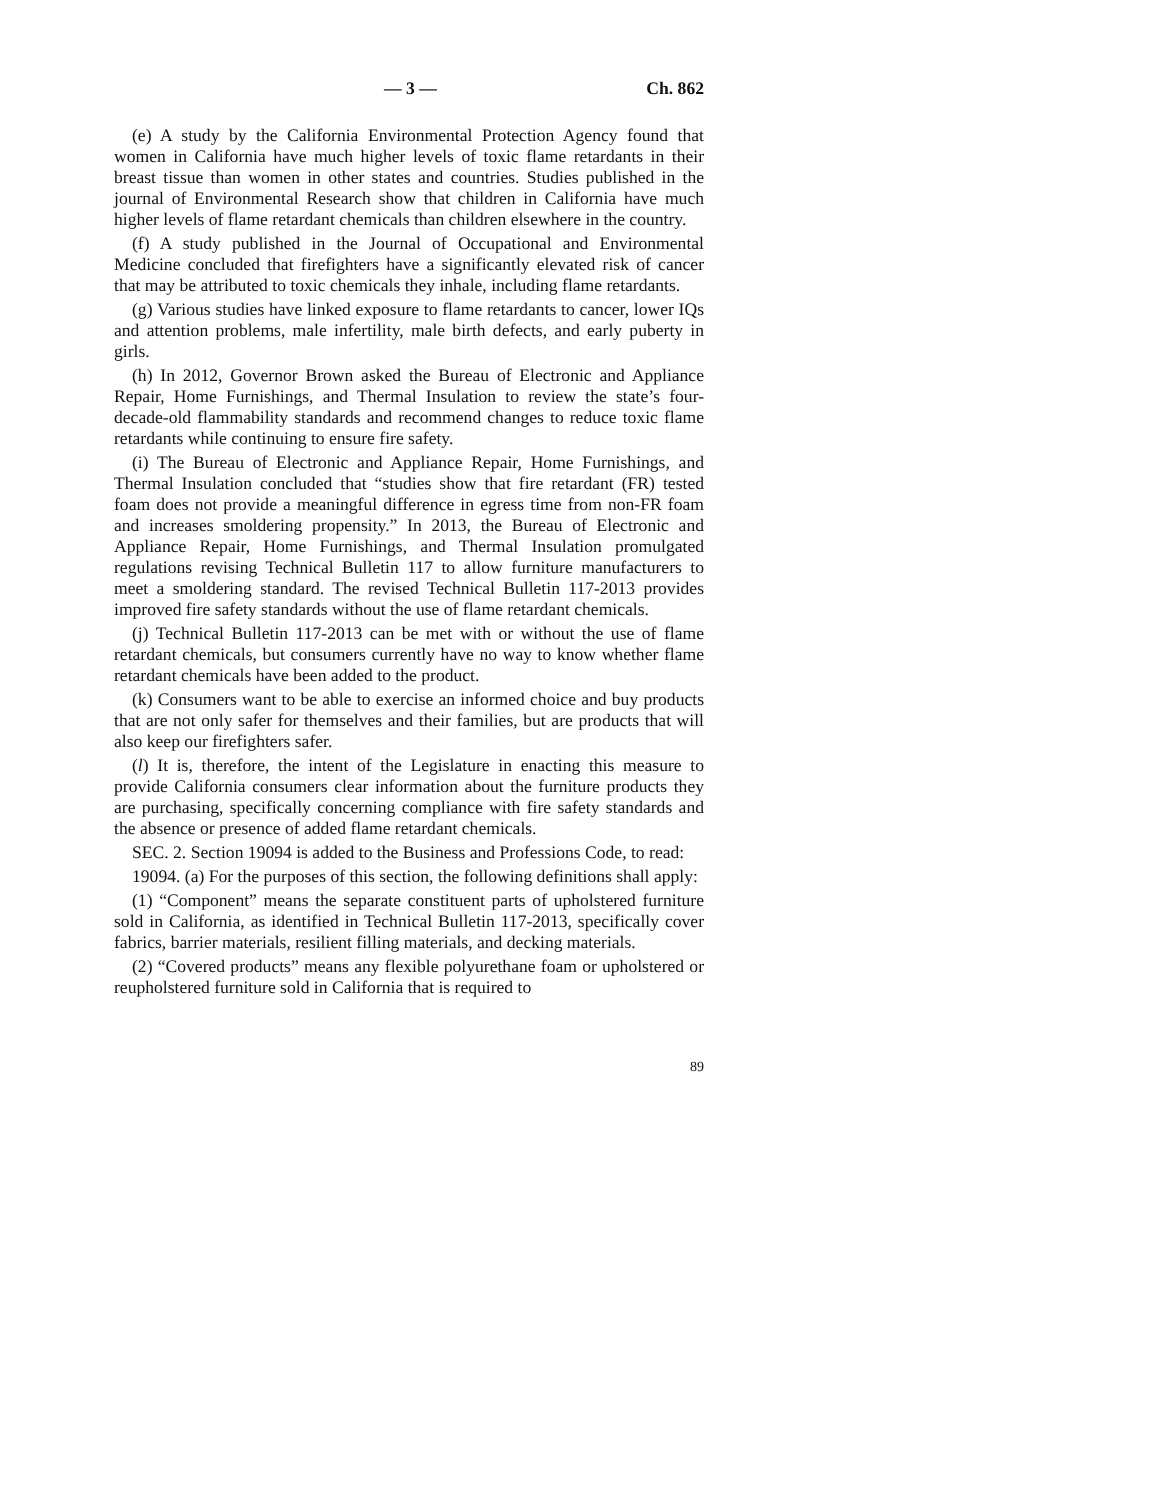— 3 — Ch. 862
(e) A study by the California Environmental Protection Agency found that women in California have much higher levels of toxic flame retardants in their breast tissue than women in other states and countries. Studies published in the journal of Environmental Research show that children in California have much higher levels of flame retardant chemicals than children elsewhere in the country.
(f) A study published in the Journal of Occupational and Environmental Medicine concluded that firefighters have a significantly elevated risk of cancer that may be attributed to toxic chemicals they inhale, including flame retardants.
(g) Various studies have linked exposure to flame retardants to cancer, lower IQs and attention problems, male infertility, male birth defects, and early puberty in girls.
(h) In 2012, Governor Brown asked the Bureau of Electronic and Appliance Repair, Home Furnishings, and Thermal Insulation to review the state’s four-decade-old flammability standards and recommend changes to reduce toxic flame retardants while continuing to ensure fire safety.
(i) The Bureau of Electronic and Appliance Repair, Home Furnishings, and Thermal Insulation concluded that “studies show that fire retardant (FR) tested foam does not provide a meaningful difference in egress time from non-FR foam and increases smoldering propensity.” In 2013, the Bureau of Electronic and Appliance Repair, Home Furnishings, and Thermal Insulation promulgated regulations revising Technical Bulletin 117 to allow furniture manufacturers to meet a smoldering standard. The revised Technical Bulletin 117-2013 provides improved fire safety standards without the use of flame retardant chemicals.
(j) Technical Bulletin 117-2013 can be met with or without the use of flame retardant chemicals, but consumers currently have no way to know whether flame retardant chemicals have been added to the product.
(k) Consumers want to be able to exercise an informed choice and buy products that are not only safer for themselves and their families, but are products that will also keep our firefighters safer.
(l) It is, therefore, the intent of the Legislature in enacting this measure to provide California consumers clear information about the furniture products they are purchasing, specifically concerning compliance with fire safety standards and the absence or presence of added flame retardant chemicals.
SEC. 2. Section 19094 is added to the Business and Professions Code, to read:
19094. (a) For the purposes of this section, the following definitions shall apply:
(1) “Component” means the separate constituent parts of upholstered furniture sold in California, as identified in Technical Bulletin 117-2013, specifically cover fabrics, barrier materials, resilient filling materials, and decking materials.
(2) “Covered products” means any flexible polyurethane foam or upholstered or reupholstered furniture sold in California that is required to
89